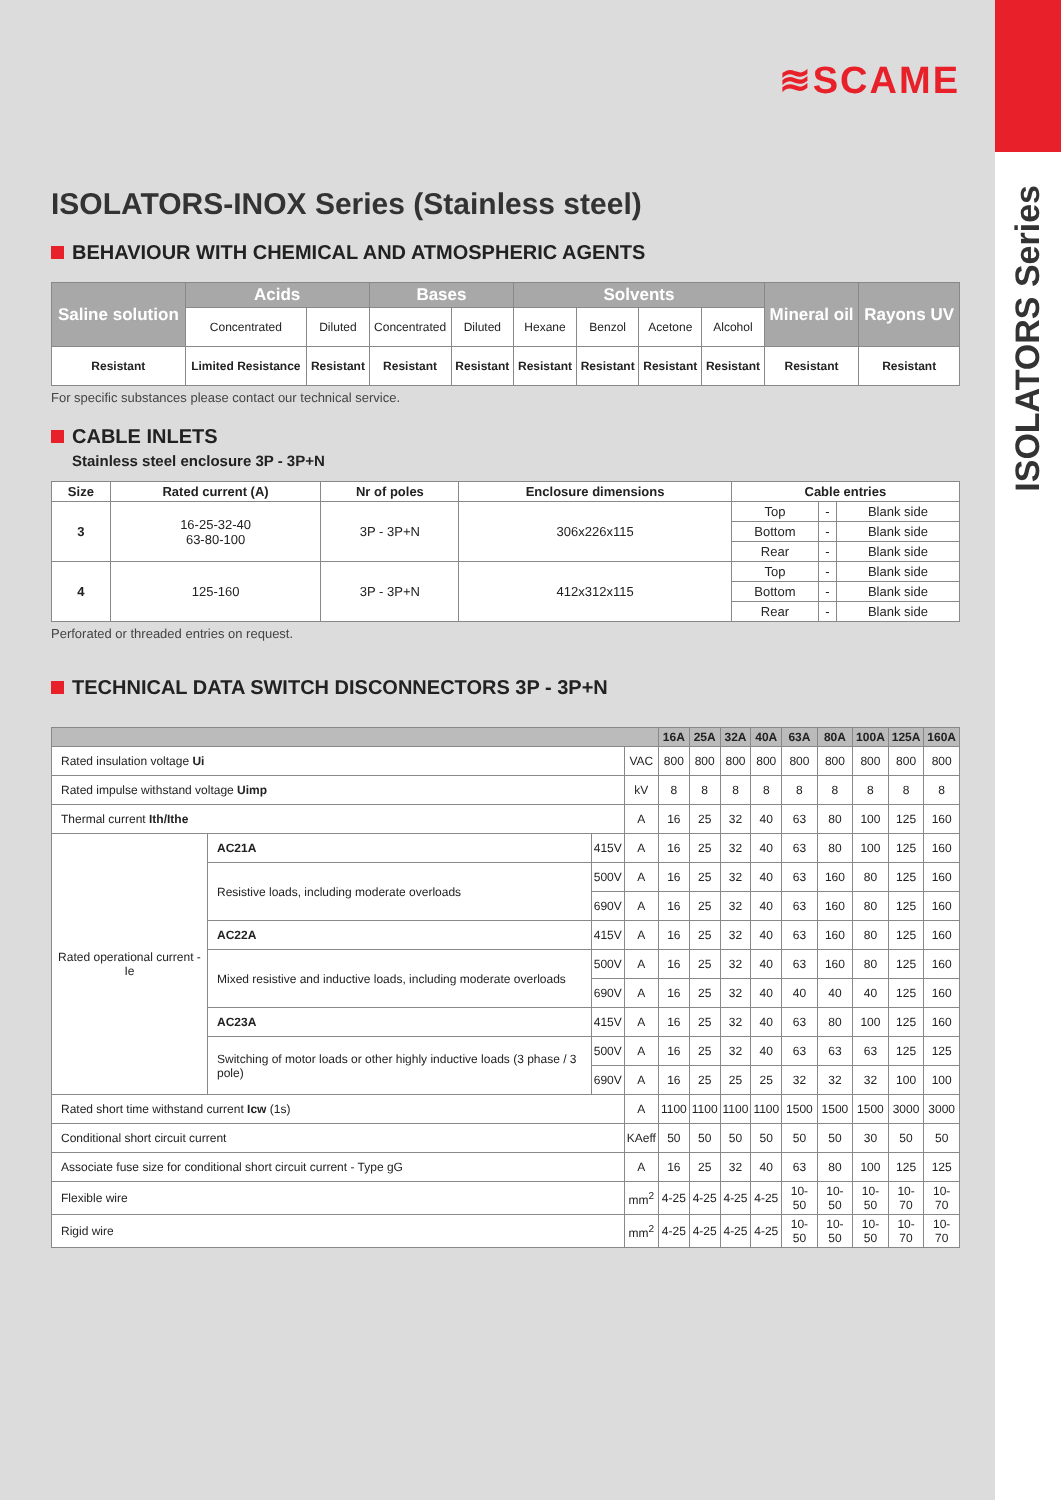ISOLATORS Series
≋SCAME
ISOLATORS-INOX Series (Stainless steel)
BEHAVIOUR WITH CHEMICAL AND ATMOSPHERIC AGENTS
| Saline solution | Acids | | Bases | | Solvents | | | | Mineral oil | Rayons UV |
| --- | --- | --- | --- | --- | --- | --- | --- | --- | --- | --- |
| | Concentrated | Diluted | Concentrated | Diluted | Hexane | Benzol | Acetone | Alcohol | | |
| Resistant | Limited Resistance | Resistant | Resistant | Resistant | Resistant | Resistant | Resistant | Resistant | Resistant | Resistant |
For specific substances please contact our technical service.
CABLE INLETS
Stainless steel enclosure 3P - 3P+N
| Size | Rated current (A) | Nr of poles | Enclosure dimensions | Cable entries | | |
| --- | --- | --- | --- | --- | --- | --- |
| 3 | 16-25-32-40 63-80-100 | 3P - 3P+N | 306x226x115 | Top | - | Blank side |
| | | | | Bottom | - | Blank side |
| | | | | Rear | - | Blank side |
| 4 | 125-160 | 3P - 3P+N | 412x312x115 | Top | - | Blank side |
| | | | | Bottom | - | Blank side |
| | | | | Rear | - | Blank side |
Perforated or threaded entries on request.
TECHNICAL DATA SWITCH DISCONNECTORS 3P - 3P+N
| | | | | 16A | 25A | 32A | 40A | 63A | 80A | 100A | 125A | 160A |
| --- | --- | --- | --- | --- | --- | --- | --- | --- | --- | --- | --- | --- |
| Rated insulation voltage Ui | | | VAC | 800 | 800 | 800 | 800 | 800 | 800 | 800 | 800 | 800 |
| Rated impulse withstand voltage Uimp | | | kV | 8 | 8 | 8 | 8 | 8 | 8 | 8 | 8 | 8 |
| Thermal current Ith/Ithe | | | A | 16 | 25 | 32 | 40 | 63 | 80 | 100 | 125 | 160 |
| Rated operational current - Ie | AC21A | 415V | A | 16 | 25 | 32 | 40 | 63 | 80 | 100 | 125 | 160 |
| | Resistive loads, including moderate overloads | 500V | A | 16 | 25 | 32 | 40 | 63 | 160 | 80 | 125 | 160 |
| | | 690V | A | 16 | 25 | 32 | 40 | 63 | 160 | 80 | 125 | 160 |
| | AC22A | 415V | A | 16 | 25 | 32 | 40 | 63 | 160 | 80 | 125 | 160 |
| | Mixed resistive and inductive loads, including moderate overloads | 500V | A | 16 | 25 | 32 | 40 | 63 | 160 | 80 | 125 | 160 |
| | | 690V | A | 16 | 25 | 32 | 40 | 40 | 40 | 40 | 125 | 160 |
| | AC23A | 415V | A | 16 | 25 | 32 | 40 | 63 | 80 | 100 | 125 | 160 |
| | Switching of motor loads or other highly inductive loads (3 phase / 3 pole) | 500V | A | 16 | 25 | 32 | 40 | 63 | 63 | 63 | 125 | 125 |
| | | 690V | A | 16 | 25 | 25 | 25 | 32 | 32 | 32 | 100 | 100 |
| Rated short time withstand current Icw (1s) | | | A | 1100 | 1100 | 1100 | 1100 | 1500 | 1500 | 1500 | 3000 | 3000 |
| Conditional short circuit current | | | KAeff | 50 | 50 | 50 | 50 | 50 | 50 | 30 | 50 | 50 |
| Associate fuse size for conditional short circuit current - Type gG | | | A | 16 | 25 | 32 | 40 | 63 | 80 | 100 | 125 | 125 |
| Flexible wire | | | mm<sup>2</sup> | 4-25 | 4-25 | 4-25 | 4-25 | 10-50 | 10-50 | 10-50 | 10-70 | 10-70 |
| Rigid wire | | | mm<sup>2</sup> | 4-25 | 4-25 | 4-25 | 4-25 | 10-50 | 10-50 | 10-50 | 10-70 | 10-70 |